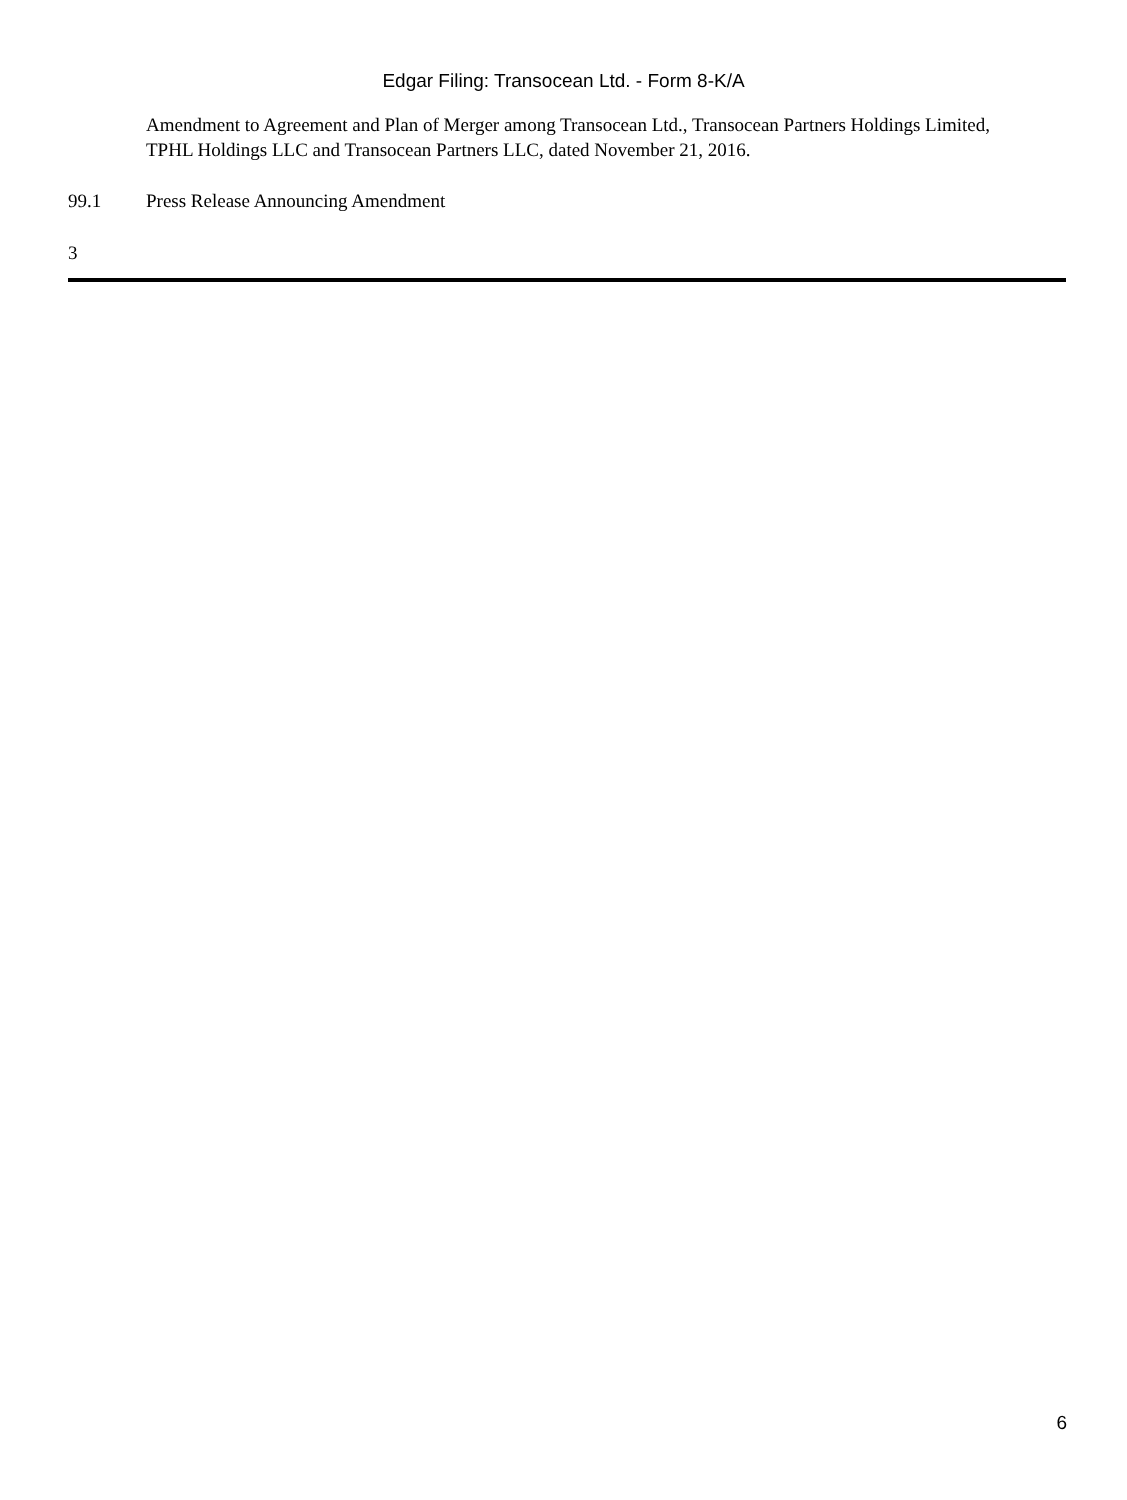Edgar Filing: Transocean Ltd. - Form 8-K/A
Amendment to Agreement and Plan of Merger among Transocean Ltd., Transocean Partners Holdings Limited, TPHL Holdings LLC and Transocean Partners LLC, dated November 21, 2016.
99.1 Press Release Announcing Amendment
3
6